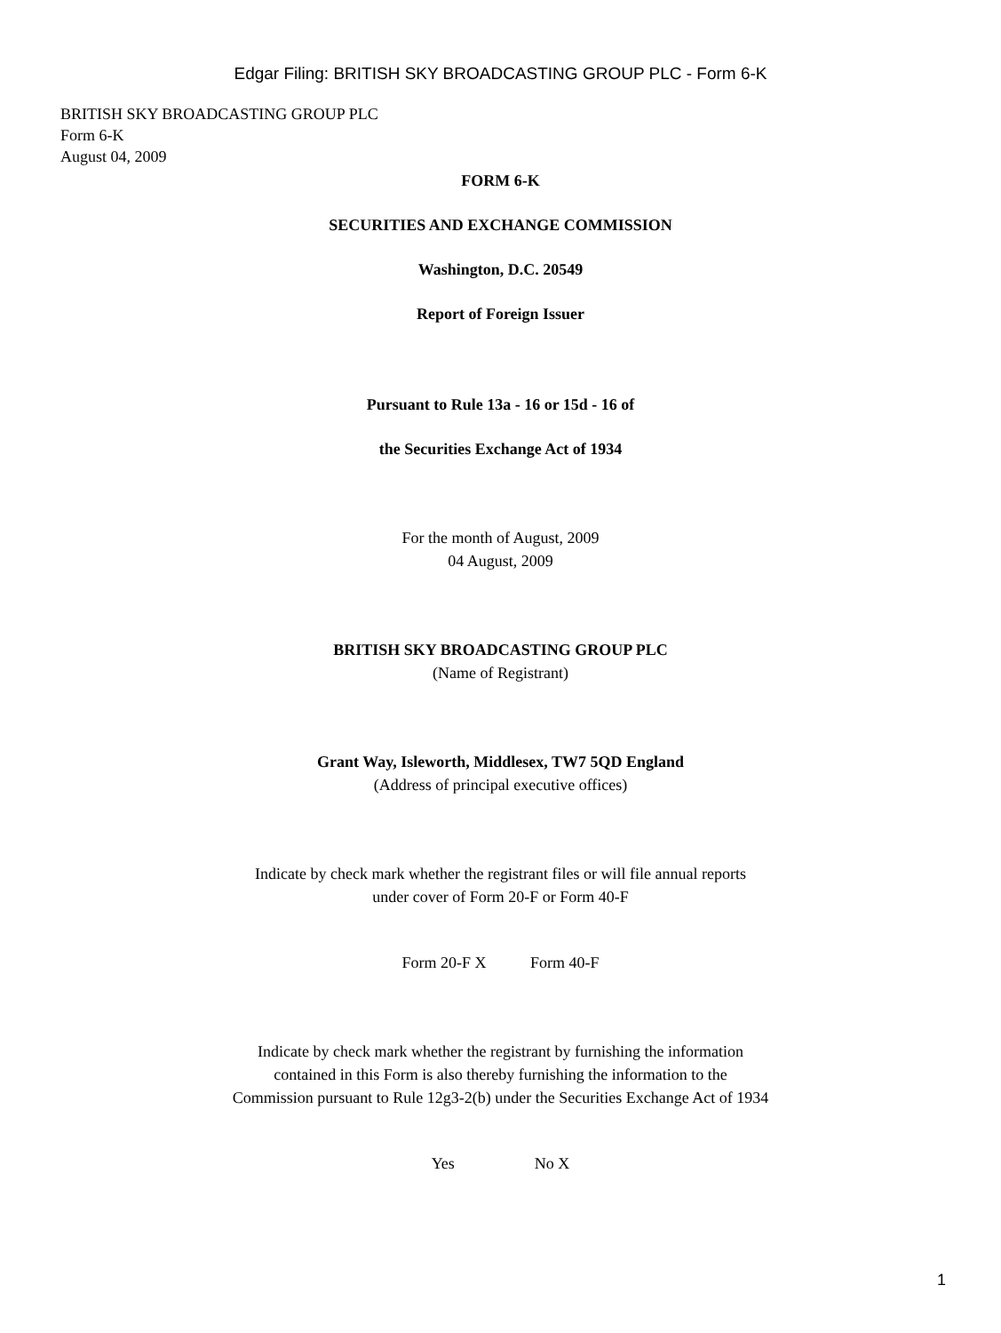Edgar Filing: BRITISH SKY BROADCASTING GROUP PLC - Form 6-K
BRITISH SKY BROADCASTING GROUP PLC
Form 6-K
August 04, 2009
FORM 6-K
SECURITIES AND EXCHANGE COMMISSION
Washington, D.C. 20549
Report of Foreign Issuer
Pursuant to Rule 13a - 16 or 15d - 16 of
the Securities Exchange Act of 1934
For the month of August, 2009
04 August, 2009
BRITISH SKY BROADCASTING GROUP PLC
(Name of Registrant)
Grant Way, Isleworth, Middlesex, TW7 5QD England
(Address of principal executive offices)
Indicate by check mark whether the registrant files or will file annual reports
under cover of Form 20-F or Form 40-F
Form 20-F X Form 40-F
Indicate by check mark whether the registrant by furnishing the information
contained in this Form is also thereby furnishing the information to the
Commission pursuant to Rule 12g3-2(b) under the Securities Exchange Act of 1934
Yes No X
1